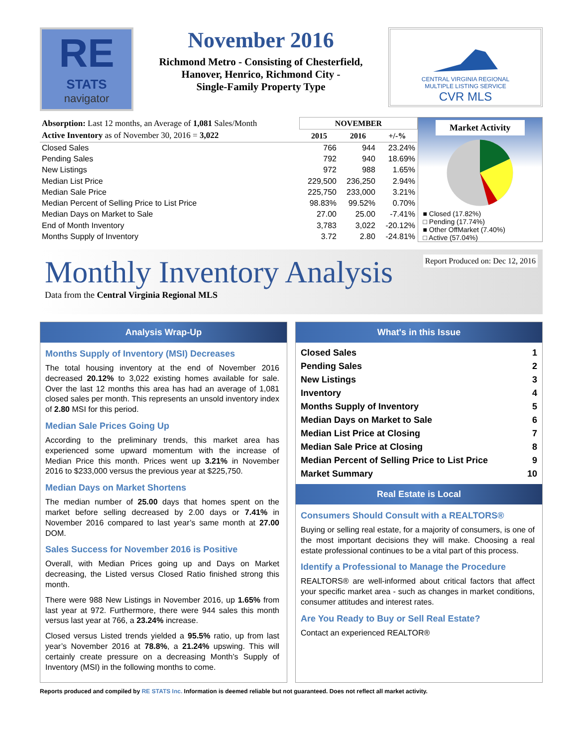RE
STATS
navigator
November 2016
Richmond Metro - Consisting of Chesterfield, Hanover, Henrico, Richmond City -
Single-Family Property Type
CENTRAL VIRGINIA REGIONAL
MULTIPLE LISTING SERVICE
CVR MLS
| Absorption: Last 12 months, an Average of 1,081 Sales/Month | NOVEMBER | | |
| Active Inventory as of November 30, 2016 = 3,022 | 2015 | 2016 | +/-% |
| Closed Sales | 766 | 944 | 23.24% |
| Pending Sales | 792 | 940 | 18.69% |
| New Listings | 972 | 988 | 1.65% |
| Median List Price | 229,500 | 236,250 | 2.94% |
| Median Sale Price | 225,750 | 233,000 | 3.21% |
| Median Percent of Selling Price to List Price | 98.83% | 99.52% | 0.70% |
| Median Days on Market to Sale | 27.00 | 25.00 | -7.41% |
| End of Month Inventory | 3,783 | 3,022 | -20.12% |
| Months Supply of Inventory | 3.72 | 2.80 | -24.81% |
Market Activity
■ Closed (17.82%)
□ Pending (17.74%)
■ Other OffMarket (7.40%)
□ Active (57.04%)
Report Produced on: Dec 12, 2016
Monthly Inventory Analysis
Data from the Central Virginia Regional MLS
Analysis Wrap-Up
Months Supply of Inventory (MSI) Decreases
The total housing inventory at the end of November 2016 decreased 20.12% to 3,022 existing homes available for sale. Over the last 12 months this area has had an average of 1,081 closed sales per month. This represents an unsold inventory index of 2.80 MSI for this period.
Median Sale Prices Going Up
According to the preliminary trends, this market area has experienced some upward momentum with the increase of Median Price this month. Prices went up 3.21% in November 2016 to $233,000 versus the previous year at $225,750.
Median Days on Market Shortens
The median number of 25.00 days that homes spent on the market before selling decreased by 2.00 days or 7.41% in November 2016 compared to last year’s same month at 27.00 DOM.
Sales Success for November 2016 is Positive
Overall, with Median Prices going up and Days on Market decreasing, the Listed versus Closed Ratio finished strong this month.
There were 988 New Listings in November 2016, up 1.65% from last year at 972. Furthermore, there were 944 sales this month versus last year at 766, a 23.24% increase.
Closed versus Listed trends yielded a 95.5% ratio, up from last year’s November 2016 at 78.8%, a 21.24% upswing. This will certainly create pressure on a decreasing Month’s Supply of Inventory (MSI) in the following months to come.
What's in this Issue
| Closed Sales | 1 |
| Pending Sales | 2 |
| New Listings | 3 |
| Inventory | 4 |
| Months Supply of Inventory | 5 |
| Median Days on Market to Sale | 6 |
| Median List Price at Closing | 7 |
| Median Sale Price at Closing | 8 |
| Median Percent of Selling Price to List Price | 9 |
| Market Summary | 10 |
Real Estate is Local
Consumers Should Consult with a REALTORS®
Buying or selling real estate, for a majority of consumers, is one of the most important decisions they will make. Choosing a real estate professional continues to be a vital part of this process.
Identify a Professional to Manage the Procedure
REALTORS® are well-informed about critical factors that affect your specific market area - such as changes in market conditions, consumer attitudes and interest rates.
Are You Ready to Buy or Sell Real Estate?
Contact an experienced REALTOR®
Reports produced and compiled by RE STATS Inc. Information is deemed reliable but not guaranteed. Does not reflect all market activity.